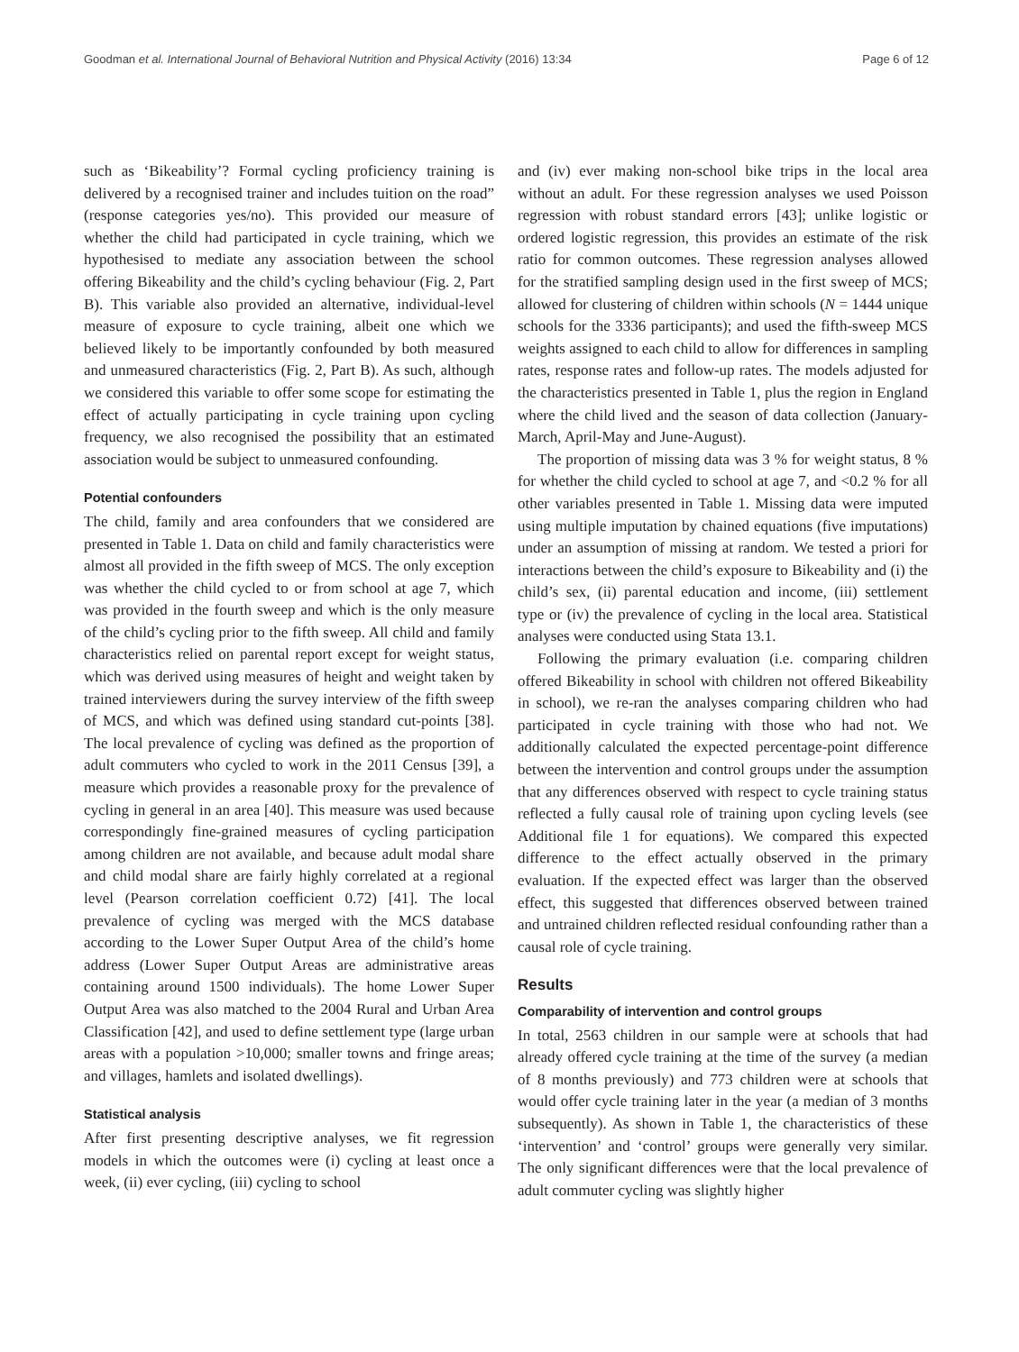Goodman et al. International Journal of Behavioral Nutrition and Physical Activity (2016) 13:34 Page 6 of 12
such as ‘Bikeability’? Formal cycling proficiency training is delivered by a recognised trainer and includes tuition on the road” (response categories yes/no). This provided our measure of whether the child had participated in cycle training, which we hypothesised to mediate any association between the school offering Bikeability and the child’s cycling behaviour (Fig. 2, Part B). This variable also provided an alternative, individual-level measure of exposure to cycle training, albeit one which we believed likely to be importantly confounded by both measured and unmeasured characteristics (Fig. 2, Part B). As such, although we considered this variable to offer some scope for estimating the effect of actually participating in cycle training upon cycling frequency, we also recognised the possibility that an estimated association would be subject to unmeasured confounding.
Potential confounders
The child, family and area confounders that we considered are presented in Table 1. Data on child and family characteristics were almost all provided in the fifth sweep of MCS. The only exception was whether the child cycled to or from school at age 7, which was provided in the fourth sweep and which is the only measure of the child’s cycling prior to the fifth sweep. All child and family characteristics relied on parental report except for weight status, which was derived using measures of height and weight taken by trained interviewers during the survey interview of the fifth sweep of MCS, and which was defined using standard cut-points [38]. The local prevalence of cycling was defined as the proportion of adult commuters who cycled to work in the 2011 Census [39], a measure which provides a reasonable proxy for the prevalence of cycling in general in an area [40]. This measure was used because correspondingly fine-grained measures of cycling participation among children are not available, and because adult modal share and child modal share are fairly highly correlated at a regional level (Pearson correlation coefficient 0.72) [41]. The local prevalence of cycling was merged with the MCS database according to the Lower Super Output Area of the child’s home address (Lower Super Output Areas are administrative areas containing around 1500 individuals). The home Lower Super Output Area was also matched to the 2004 Rural and Urban Area Classification [42], and used to define settlement type (large urban areas with a population >10,000; smaller towns and fringe areas; and villages, hamlets and isolated dwellings).
Statistical analysis
After first presenting descriptive analyses, we fit regression models in which the outcomes were (i) cycling at least once a week, (ii) ever cycling, (iii) cycling to school
and (iv) ever making non-school bike trips in the local area without an adult. For these regression analyses we used Poisson regression with robust standard errors [43]; unlike logistic or ordered logistic regression, this provides an estimate of the risk ratio for common outcomes. These regression analyses allowed for the stratified sampling design used in the first sweep of MCS; allowed for clustering of children within schools (N = 1444 unique schools for the 3336 participants); and used the fifth-sweep MCS weights assigned to each child to allow for differences in sampling rates, response rates and follow-up rates. The models adjusted for the characteristics presented in Table 1, plus the region in England where the child lived and the season of data collection (January-March, April-May and June-August).
The proportion of missing data was 3 % for weight status, 8 % for whether the child cycled to school at age 7, and <0.2 % for all other variables presented in Table 1. Missing data were imputed using multiple imputation by chained equations (five imputations) under an assumption of missing at random. We tested a priori for interactions between the child’s exposure to Bikeability and (i) the child’s sex, (ii) parental education and income, (iii) settlement type or (iv) the prevalence of cycling in the local area. Statistical analyses were conducted using Stata 13.1.
Following the primary evaluation (i.e. comparing children offered Bikeability in school with children not offered Bikeability in school), we re-ran the analyses comparing children who had participated in cycle training with those who had not. We additionally calculated the expected percentage-point difference between the intervention and control groups under the assumption that any differences observed with respect to cycle training status reflected a fully causal role of training upon cycling levels (see Additional file 1 for equations). We compared this expected difference to the effect actually observed in the primary evaluation. If the expected effect was larger than the observed effect, this suggested that differences observed between trained and untrained children reflected residual confounding rather than a causal role of cycle training.
Results
Comparability of intervention and control groups
In total, 2563 children in our sample were at schools that had already offered cycle training at the time of the survey (a median of 8 months previously) and 773 children were at schools that would offer cycle training later in the year (a median of 3 months subsequently). As shown in Table 1, the characteristics of these ‘intervention’ and ‘control’ groups were generally very similar. The only significant differences were that the local prevalence of adult commuter cycling was slightly higher